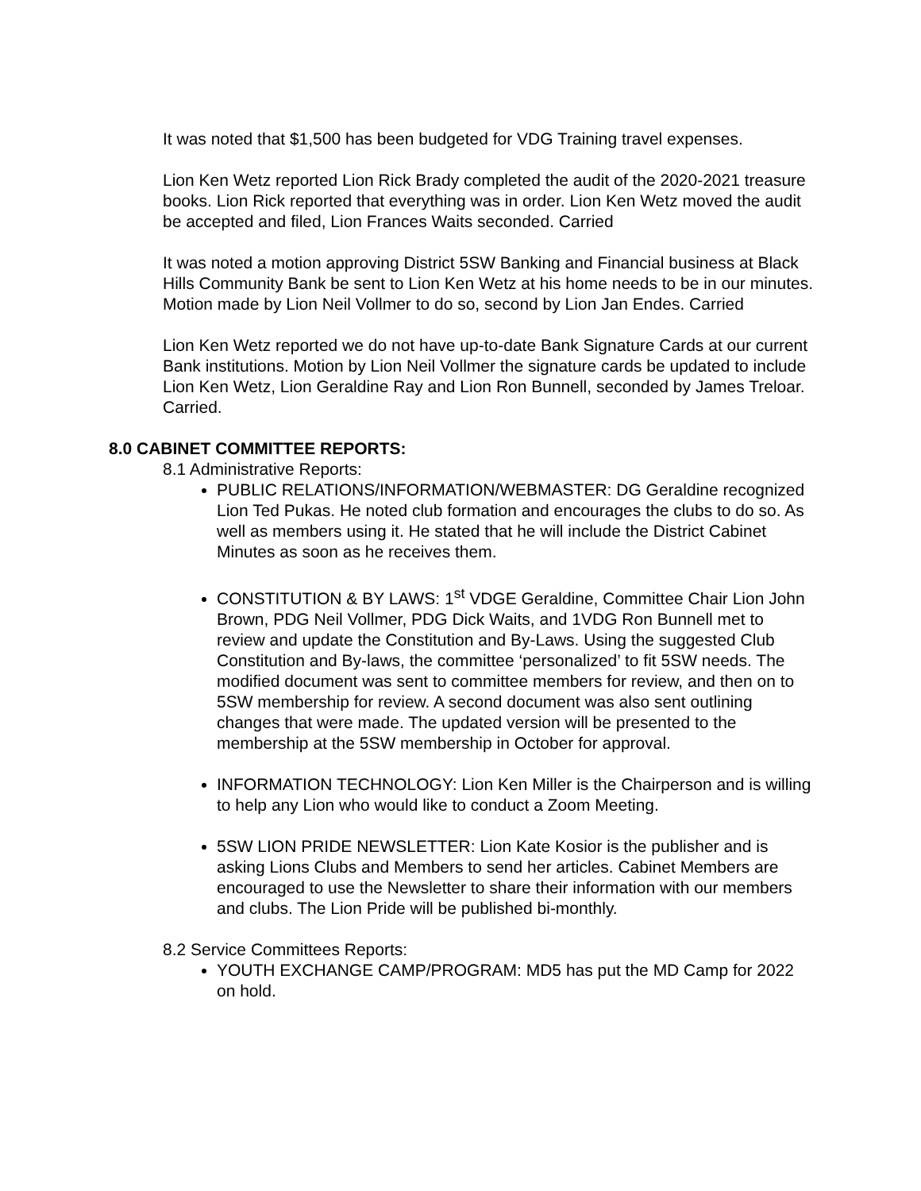It was noted that $1,500 has been budgeted for VDG Training travel expenses.
Lion Ken Wetz reported Lion Rick Brady completed the audit of the 2020-2021 treasure books. Lion Rick reported that everything was in order. Lion Ken Wetz moved the audit be accepted and filed, Lion Frances Waits seconded. Carried
It was noted a motion approving District 5SW Banking and Financial business at Black Hills Community Bank be sent to Lion Ken Wetz at his home needs to be in our minutes. Motion made by Lion Neil Vollmer to do so, second by Lion Jan Endes. Carried
Lion Ken Wetz reported we do not have up-to-date Bank Signature Cards at our current Bank institutions. Motion by Lion Neil Vollmer the signature cards be updated to include Lion Ken Wetz, Lion Geraldine Ray and Lion Ron Bunnell, seconded by James Treloar. Carried.
8.0 CABINET COMMITTEE REPORTS:
8.1 Administrative Reports:
PUBLIC RELATIONS/INFORMATION/WEBMASTER: DG Geraldine recognized Lion Ted Pukas. He noted club formation and encourages the clubs to do so. As well as members using it. He stated that he will include the District Cabinet Minutes as soon as he receives them.
CONSTITUTION & BY LAWS: 1<sup>st</sup> VDGE Geraldine, Committee Chair Lion John Brown, PDG Neil Vollmer, PDG Dick Waits, and 1VDG Ron Bunnell met to review and update the Constitution and By-Laws. Using the suggested Club Constitution and By-laws, the committee ‘personalized’ to fit 5SW needs. The modified document was sent to committee members for review, and then on to 5SW membership for review. A second document was also sent outlining changes that were made. The updated version will be presented to the membership at the 5SW membership in October for approval.
INFORMATION TECHNOLOGY: Lion Ken Miller is the Chairperson and is willing to help any Lion who would like to conduct a Zoom Meeting.
5SW LION PRIDE NEWSLETTER: Lion Kate Kosior is the publisher and is asking Lions Clubs and Members to send her articles. Cabinet Members are encouraged to use the Newsletter to share their information with our members and clubs. The Lion Pride will be published bi-monthly.
8.2 Service Committees Reports:
YOUTH EXCHANGE CAMP/PROGRAM: MD5 has put the MD Camp for 2022 on hold.